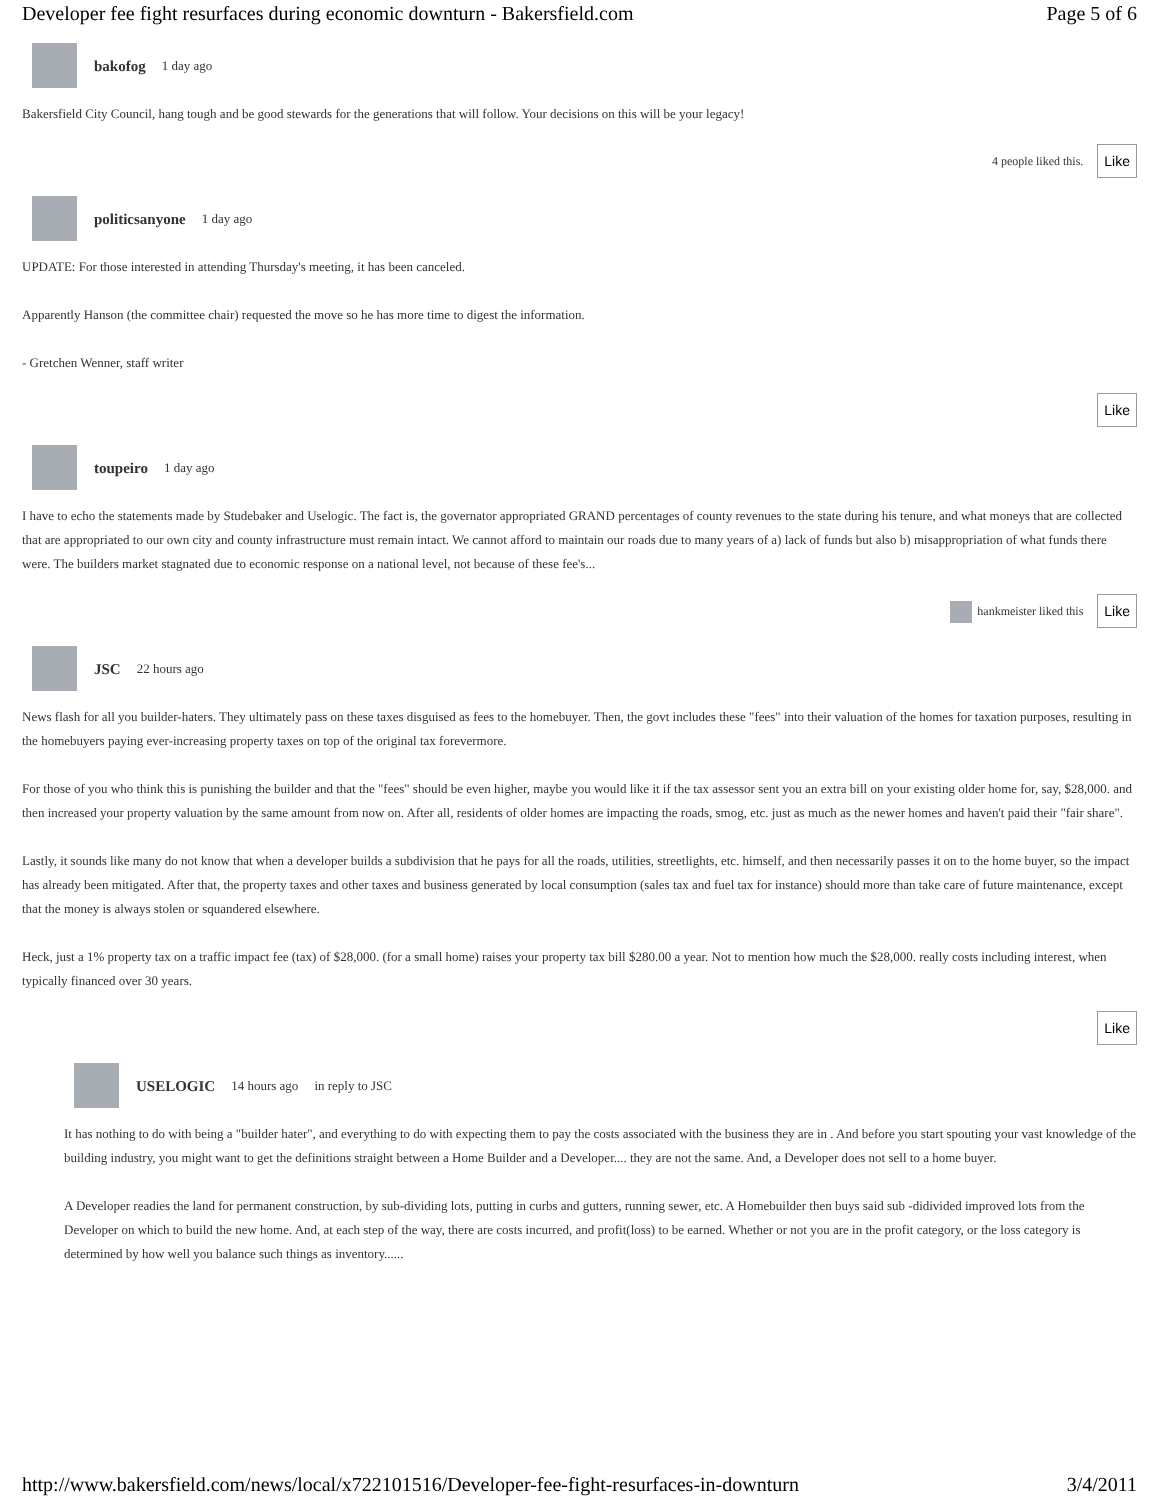Developer fee fight resurfaces during economic downturn - Bakersfield.com Page 5 of 6
bakofog 1 day ago
Bakersfield City Council, hang tough and be good stewards for the generations that will follow. Your decisions on this will be your legacy!
4 people liked this. Like
politicsanyone 1 day ago
UPDATE: For those interested in attending Thursday's meeting, it has been canceled.
Apparently Hanson (the committee chair) requested the move so he has more time to digest the information.
- Gretchen Wenner, staff writer
Like
toupeiro 1 day ago
I have to echo the statements made by Studebaker and Uselogic. The fact is, the governator appropriated GRAND percentages of county revenues to the state during his tenure, and what moneys that are collected that are appropriated to our own city and county infrastructure must remain intact. We cannot afford to maintain our roads due to many years of a) lack of funds but also b) misappropriation of what funds there were. The builders market stagnated due to economic response on a national level, not because of these fee's...
hankmeister liked this Like
JSC 22 hours ago
News flash for all you builder-haters. They ultimately pass on these taxes disguised as fees to the homebuyer. Then, the govt includes these "fees" into their valuation of the homes for taxation purposes, resulting in the homebuyers paying ever-increasing property taxes on top of the original tax forevermore.
For those of you who think this is punishing the builder and that the "fees" should be even higher, maybe you would like it if the tax assessor sent you an extra bill on your existing older home for, say, $28,000. and then increased your property valuation by the same amount from now on. After all, residents of older homes are impacting the roads, smog, etc. just as much as the newer homes and haven't paid their "fair share".
Lastly, it sounds like many do not know that when a developer builds a subdivision that he pays for all the roads, utilities, streetlights, etc. himself, and then necessarily passes it on to the home buyer, so the impact has already been mitigated. After that, the property taxes and other taxes and business generated by local consumption (sales tax and fuel tax for instance) should more than take care of future maintenance, except that the money is always stolen or squandered elsewhere.
Heck, just a 1% property tax on a traffic impact fee (tax) of $28,000. (for a small home) raises your property tax bill $280.00 a year. Not to mention how much the $28,000. really costs including interest, when typically financed over 30 years.
Like
USELOGIC 14 hours ago in reply to JSC
It has nothing to do with being a "builder hater", and everything to do with expecting them to pay the costs associated with the business they are in . And before you start spouting your vast knowledge of the building industry, you might want to get the definitions straight between a Home Builder and a Developer.... they are not the same. And, a Developer does not sell to a home buyer.
A Developer readies the land for permanent construction, by sub-dividing lots, putting in curbs and gutters, running sewer, etc. A Homebuilder then buys said sub -didivided improved lots from the Developer on which to build the new home. And, at each step of the way, there are costs incurred, and profit(loss) to be earned. Whether or not you are in the profit category, or the loss category is determined by how well you balance such things as inventory......
http://www.bakersfield.com/news/local/x722101516/Developer-fee-fight-resurfaces-in-downturn 3/4/2011